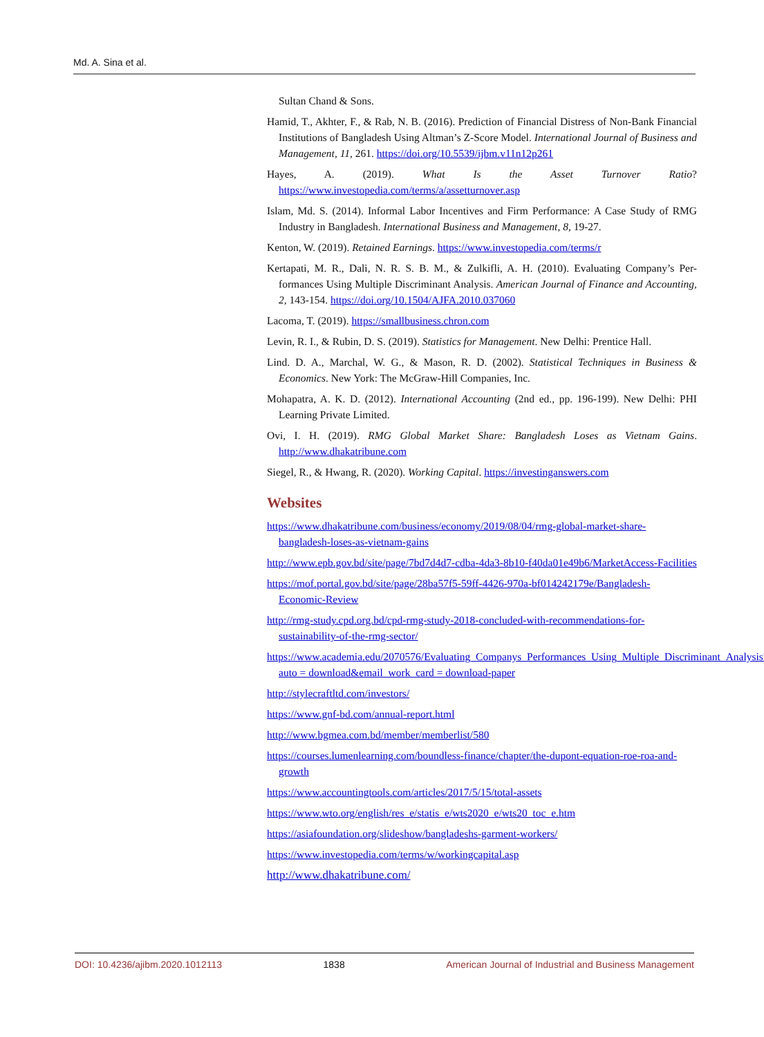Md. A. Sina et al.
Sultan Chand & Sons.
Hamid, T., Akhter, F., & Rab, N. B. (2016). Prediction of Financial Distress of Non-Bank Financial Institutions of Bangladesh Using Altman’s Z-Score Model. International Journal of Business and Management, 11, 261. https://doi.org/10.5539/ijbm.v11n12p261
Hayes, A. (2019). What Is the Asset Turnover Ratio? https://www.investopedia.com/terms/a/assetturnover.asp
Islam, Md. S. (2014). Informal Labor Incentives and Firm Performance: A Case Study of RMG Industry in Bangladesh. International Business and Management, 8, 19-27.
Kenton, W. (2019). Retained Earnings. https://www.investopedia.com/terms/r
Kertapati, M. R., Dali, N. R. S. B. M., & Zulkifli, A. H. (2010). Evaluating Company’s Per-formances Using Multiple Discriminant Analysis. American Journal of Finance and Accounting, 2, 143-154. https://doi.org/10.1504/AJFA.2010.037060
Lacoma, T. (2019). https://smallbusiness.chron.com
Levin, R. I., & Rubin, D. S. (2019). Statistics for Management. New Delhi: Prentice Hall.
Lind. D. A., Marchal, W. G., & Mason, R. D. (2002). Statistical Techniques in Business & Economics. New York: The McGraw-Hill Companies, Inc.
Mohapatra, A. K. D. (2012). International Accounting (2nd ed., pp. 196-199). New Delhi: PHI Learning Private Limited.
Ovi, I. H. (2019). RMG Global Market Share: Bangladesh Loses as Vietnam Gains. http://www.dhakatribune.com
Siegel, R., & Hwang, R. (2020). Working Capital. https://investinganswers.com
Websites
https://www.dhakatribune.com/business/economy/2019/08/04/rmg-global-market-share-bangladesh-loses-as-vietnam-gains
http://www.epb.gov.bd/site/page/7bd7d4d7-cdba-4da3-8b10-f40da01e49b6/MarketAccess-Facilities
https://mof.portal.gov.bd/site/page/28ba57f5-59ff-4426-970a-bf014242179e/Bangladesh-Economic-Review
http://rmg-study.cpd.org.bd/cpd-rmg-study-2018-concluded-with-recommendations-for-sustainability-of-the-rmg-sector/
https://www.academia.edu/2070576/Evaluating_Companys_Performances_Using_Multiple_Discriminant_Analysis?auto = download&email_work_card = download-paper
http://stylecraftltd.com/investors/
https://www.gnf-bd.com/annual-report.html
http://www.bgmea.com.bd/member/memberlist/580
https://courses.lumenlearning.com/boundless-finance/chapter/the-dupont-equation-roe-roa-and-growth
https://www.accountingtools.com/articles/2017/5/15/total-assets
https://www.wto.org/english/res_e/statis_e/wts2020_e/wts20_toc_e.htm
https://asiafoundation.org/slideshow/bangladeshs-garment-workers/
https://www.investopedia.com/terms/w/workingcapital.asp
http://www.dhakatribune.com/
DOI: 10.4236/ajibm.2020.1012113 1838 American Journal of Industrial and Business Management